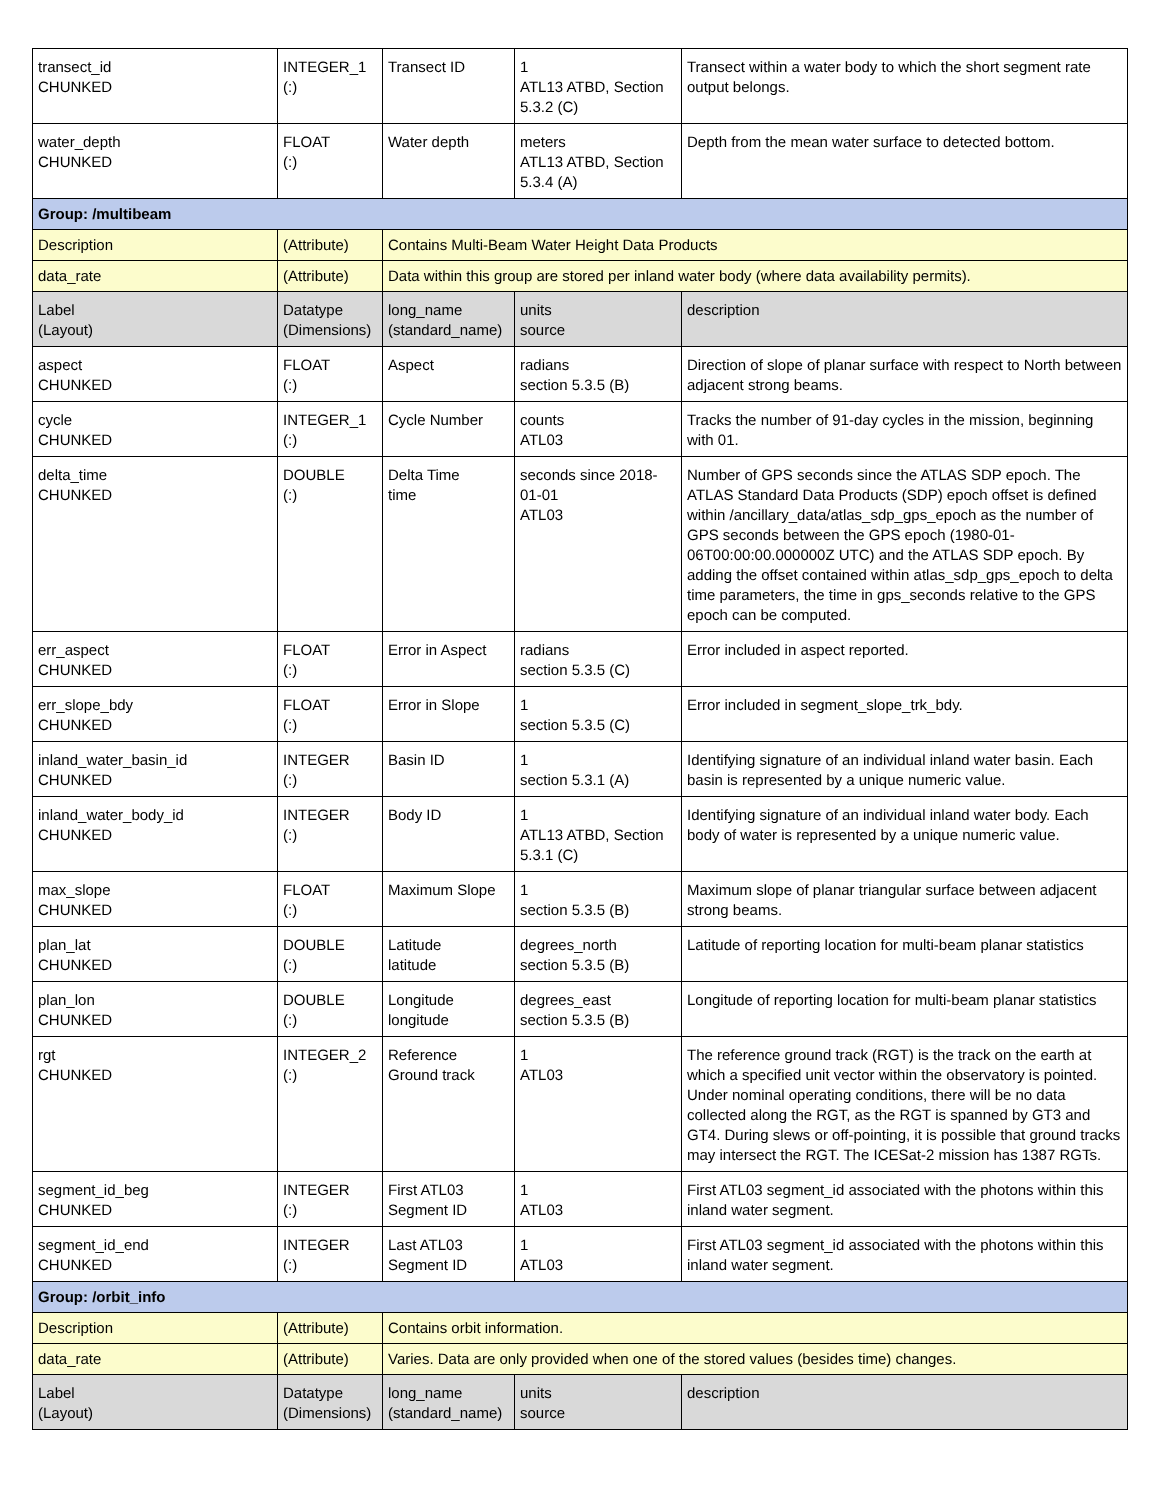| transect_id CHUNKED | INTEGER_1 (:) | Transect ID | 1 ATL13 ATBD, Section 5.3.2 (C) | Transect within a water body to which the short segment rate output belongs. |
| water_depth CHUNKED | FLOAT (:) | Water depth | meters ATL13 ATBD, Section 5.3.4 (A) | Depth from the mean water surface to detected bottom. |
| Group: /multibeam | | | | |
| Description | (Attribute) | Contains Multi-Beam Water Height Data Products | | |
| data_rate | (Attribute) | Data within this group are stored per inland water body (where data availability permits). | | |
| Label (Layout) | Datatype (Dimensions) | long_name (standard_name) | units source | description |
| aspect CHUNKED | FLOAT (:) | Aspect | radians section 5.3.5 (B) | Direction of slope of planar surface with respect to North between adjacent strong beams. |
| cycle CHUNKED | INTEGER_1 (:) | Cycle Number | counts ATL03 | Tracks the number of 91-day cycles in the mission, beginning with 01. |
| delta_time CHUNKED | DOUBLE (:) | Delta Time time | seconds since 2018-01-01 ATL03 | Number of GPS seconds since the ATLAS SDP epoch. The ATLAS Standard Data Products (SDP) epoch offset is defined within /ancillary_data/atlas_sdp_gps_epoch as the number of GPS seconds between the GPS epoch (1980-01-06T00:00:00.000000Z UTC) and the ATLAS SDP epoch. By adding the offset contained within atlas_sdp_gps_epoch to delta time parameters, the time in gps_seconds relative to the GPS epoch can be computed. |
| err_aspect CHUNKED | FLOAT (:) | Error in Aspect | radians section 5.3.5 (C) | Error included in aspect reported. |
| err_slope_bdy CHUNKED | FLOAT (:) | Error in Slope | 1 section 5.3.5 (C) | Error included in segment_slope_trk_bdy. |
| inland_water_basin_id CHUNKED | INTEGER (:) | Basin ID | 1 section 5.3.1 (A) | Identifying signature of an individual inland water basin. Each basin is represented by a unique numeric value. |
| inland_water_body_id CHUNKED | INTEGER (:) | Body ID | 1 ATL13 ATBD, Section 5.3.1 (C) | Identifying signature of an individual inland water body. Each body of water is represented by a unique numeric value. |
| max_slope CHUNKED | FLOAT (:) | Maximum Slope | 1 section 5.3.5 (B) | Maximum slope of planar triangular surface between adjacent strong beams. |
| plan_lat CHUNKED | DOUBLE (:) | Latitude latitude | degrees_north section 5.3.5 (B) | Latitude of reporting location for multi-beam planar statistics |
| plan_lon CHUNKED | DOUBLE (:) | Longitude longitude | degrees_east section 5.3.5 (B) | Longitude of reporting location for multi-beam planar statistics |
| rgt CHUNKED | INTEGER_2 (:) | Reference Ground track | 1 ATL03 | The reference ground track (RGT) is the track on the earth at which a specified unit vector within the observatory is pointed. Under nominal operating conditions, there will be no data collected along the RGT, as the RGT is spanned by GT3 and GT4. During slews or off-pointing, it is possible that ground tracks may intersect the RGT. The ICESat-2 mission has 1387 RGTs. |
| segment_id_beg CHUNKED | INTEGER (:) | First ATL03 Segment ID | 1 ATL03 | First ATL03 segment_id associated with the photons within this inland water segment. |
| segment_id_end CHUNKED | INTEGER (:) | Last ATL03 Segment ID | 1 ATL03 | First ATL03 segment_id associated with the photons within this inland water segment. |
| Group: /orbit_info | | | | |
| Description | (Attribute) | Contains orbit information. | | |
| data_rate | (Attribute) | Varies. Data are only provided when one of the stored values (besides time) changes. | | |
| Label (Layout) | Datatype (Dimensions) | long_name (standard_name) | units source | description |